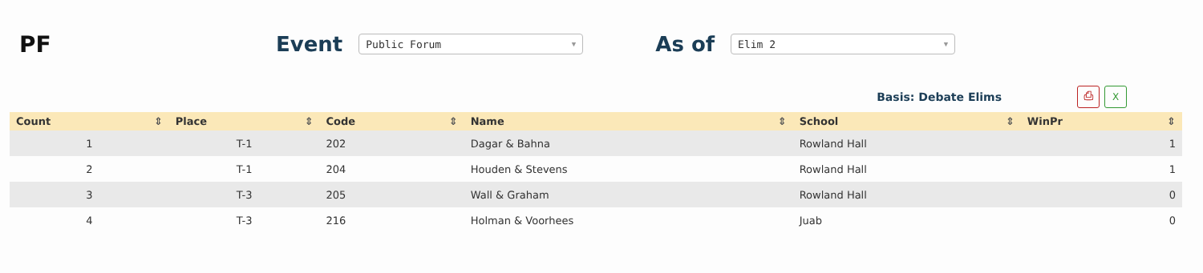PF Event
Public Forum ▼
As of
Elim 2 ▼
Basis: Debate Elims
⎙ X
| Count ⇕ | Place ⇕ | Code ⇕ | Name ⇕ | School ⇕ | WinPr ⇕ |
| --- | --- | --- | --- | --- | --- |
| 1 | T-1 | 202 | Dagar & Bahna | Rowland Hall | 1 |
| 2 | T-1 | 204 | Houden & Stevens | Rowland Hall | 1 |
| 3 | T-3 | 205 | Wall & Graham | Rowland Hall | 0 |
| 4 | T-3 | 216 | Holman & Voorhees | Juab | 0 |